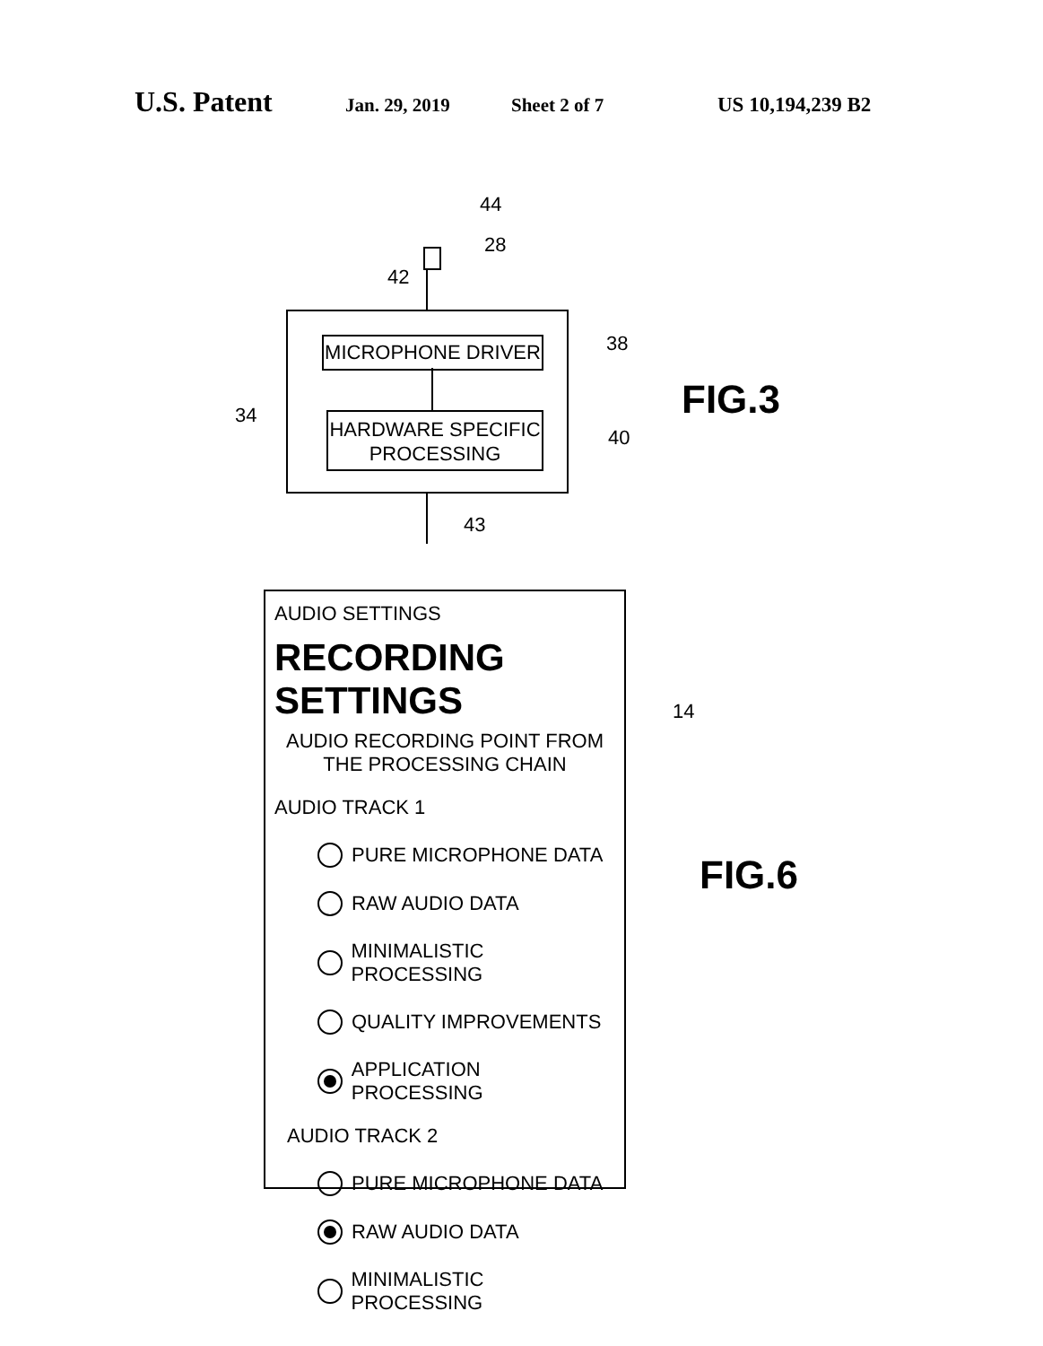U.S. Patent Jan. 29, 2019 Sheet 2 of 7 US 10,194,239 B2
44
28
42
MICROPHONE DRIVER 38
HARDWARE SPECIFIC
PROCESSING
34
40
43
FIG.3
AUDIO SETTINGS
RECORDING SETTINGS
AUDIO RECORDING POINT FROM
THE PROCESSING CHAIN
AUDIO TRACK 1
PURE MICROPHONE DATA
RAW AUDIO DATA
MINIMALISTIC PROCESSING
QUALITY IMPROVEMENTS
APPLICATION PROCESSING
AUDIO TRACK 2
PURE MICROPHONE DATA
RAW AUDIO DATA
MINIMALISTIC PROCESSING
14
FIG.6